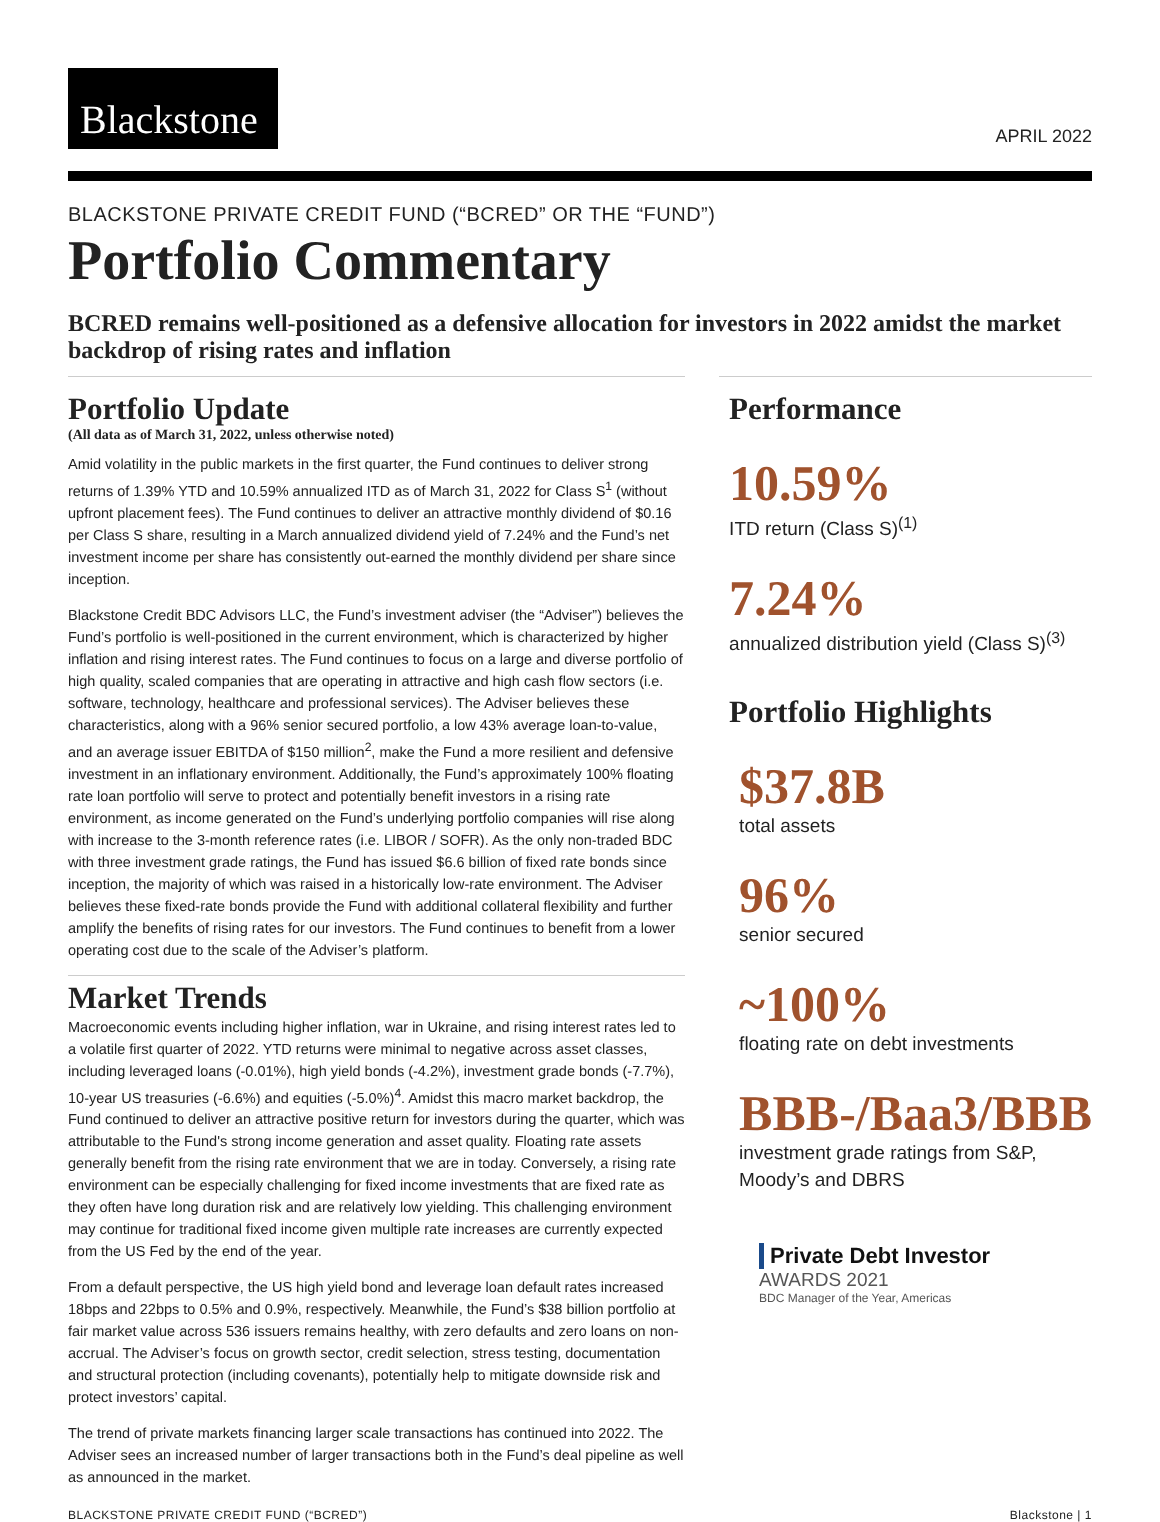Blackstone
APRIL 2022
BLACKSTONE PRIVATE CREDIT FUND (“BCRED” OR THE “FUND”)
Portfolio Commentary
BCRED remains well-positioned as a defensive allocation for investors in 2022 amidst the market backdrop of rising rates and inflation
Portfolio Update
(All data as of March 31, 2022, unless otherwise noted)
Amid volatility in the public markets in the first quarter, the Fund continues to deliver strong returns of 1.39% YTD and 10.59% annualized ITD as of March 31, 2022 for Class S<sup>1</sup> (without upfront placement fees). The Fund continues to deliver an attractive monthly dividend of $0.16 per Class S share, resulting in a March annualized dividend yield of 7.24% and the Fund’s net investment income per share has consistently out-earned the monthly dividend per share since inception.
Blackstone Credit BDC Advisors LLC, the Fund’s investment adviser (the “Adviser”) believes the Fund’s portfolio is well-positioned in the current environment, which is characterized by higher inflation and rising interest rates. The Fund continues to focus on a large and diverse portfolio of high quality, scaled companies that are operating in attractive and high cash flow sectors (i.e. software, technology, healthcare and professional services). The Adviser believes these characteristics, along with a 96% senior secured portfolio, a low 43% average loan-to-value, and an average issuer EBITDA of $150 million<sup>2</sup>, make the Fund a more resilient and defensive investment in an inflationary environment. Additionally, the Fund’s approximately 100% floating rate loan portfolio will serve to protect and potentially benefit investors in a rising rate environment, as income generated on the Fund’s underlying portfolio companies will rise along with increase to the 3-month reference rates (i.e. LIBOR / SOFR). As the only non-traded BDC with three investment grade ratings, the Fund has issued $6.6 billion of fixed rate bonds since inception, the majority of which was raised in a historically low-rate environment. The Adviser believes these fixed-rate bonds provide the Fund with additional collateral flexibility and further amplify the benefits of rising rates for our investors. The Fund continues to benefit from a lower operating cost due to the scale of the Adviser’s platform.
Market Trends
Macroeconomic events including higher inflation, war in Ukraine, and rising interest rates led to a volatile first quarter of 2022. YTD returns were minimal to negative across asset classes, including leveraged loans (-0.01%), high yield bonds (-4.2%), investment grade bonds (-7.7%), 10-year US treasuries (-6.6%) and equities (-5.0%)<sup>4</sup>. Amidst this macro market backdrop, the Fund continued to deliver an attractive positive return for investors during the quarter, which was attributable to the Fund's strong income generation and asset quality. Floating rate assets generally benefit from the rising rate environment that we are in today. Conversely, a rising rate environment can be especially challenging for fixed income investments that are fixed rate as they often have long duration risk and are relatively low yielding. This challenging environment may continue for traditional fixed income given multiple rate increases are currently expected from the US Fed by the end of the year.
From a default perspective, the US high yield bond and leverage loan default rates increased 18bps and 22bps to 0.5% and 0.9%, respectively. Meanwhile, the Fund’s $38 billion portfolio at fair market value across 536 issuers remains healthy, with zero defaults and zero loans on non-accrual. The Adviser’s focus on growth sector, credit selection, stress testing, documentation and structural protection (including covenants), potentially help to mitigate downside risk and protect investors’ capital.
The trend of private markets financing larger scale transactions has continued into 2022. The Adviser sees an increased number of larger transactions both in the Fund’s deal pipeline as well as announced in the market.
Performance
10.59%
ITD return (Class S)<sup>(1)</sup>
7.24%
annualized distribution yield (Class S)<sup>(3)</sup>
Portfolio Highlights
$37.8B
total assets
96%
senior secured
~100%
floating rate on debt investments
BBB-/Baa3/BBB
investment grade ratings from S&P, Moody’s and DBRS
Private Debt Investor
AWARDS 2021
BDC Manager of the Year, Americas
BLACKSTONE PRIVATE CREDIT FUND (“BCRED”) Blackstone | 1